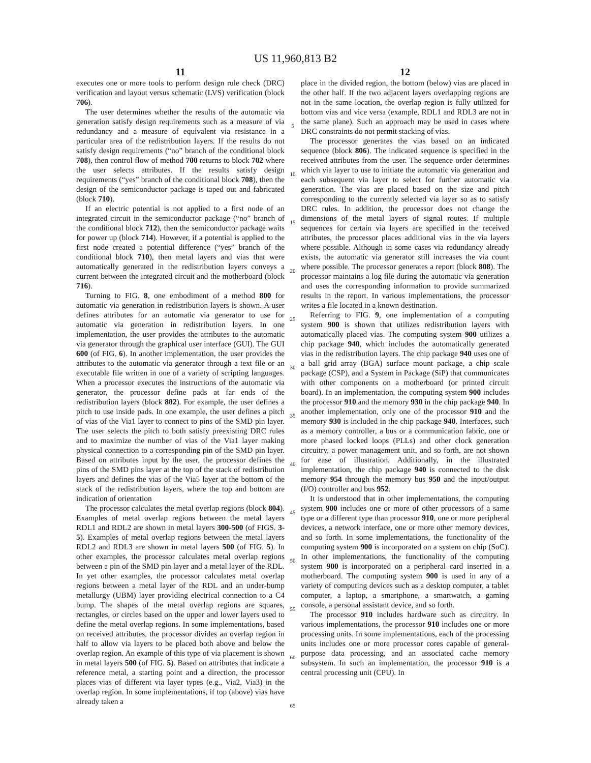US 11,960,813 B2
11
executes one or more tools to perform design rule check (DRC) verification and layout versus schematic (LVS) verification (block 706).
The user determines whether the results of the automatic via generation satisfy design requirements such as a measure of via redundancy and a measure of equivalent via resistance in a particular area of the redistribution layers. If the results do not satisfy design requirements (“no” branch of the conditional block 708), then control flow of method 700 returns to block 702 where the user selects attributes. If the results satisfy design requirements (“yes” branch of the conditional block 708), then the design of the semiconductor package is taped out and fabricated (block 710).
If an electric potential is not applied to a first node of an integrated circuit in the semiconductor package (“no” branch of the conditional block 712), then the semiconductor package waits for power up (block 714). However, if a potential is applied to the first node created a potential difference (“yes” branch of the conditional block 710), then metal layers and vias that were automatically generated in the redistribution layers conveys a current between the integrated circuit and the motherboard (block 716).
Turning to FIG. 8, one embodiment of a method 800 for automatic via generation in redistribution layers is shown. A user defines attributes for an automatic via generator to use for automatic via generation in redistribution layers. In one implementation, the user provides the attributes to the automatic via generator through the graphical user interface (GUI). The GUI 600 (of FIG. 6). In another implementation, the user provides the attributes to the automatic via generator through a text file or an executable file written in one of a variety of scripting languages. When a processor executes the instructions of the automatic via generator, the processor define pads at far ends of the redistribution layers (block 802). For example, the user defines a pitch to use inside pads. In one example, the user defines a pitch of vias of the Via1 layer to connect to pins of the SMD pin layer. The user selects the pitch to both satisfy preexisting DRC rules and to maximize the number of vias of the Via1 layer making physical connection to a corresponding pin of the SMD pin layer. Based on attributes input by the user, the processor defines the pins of the SMD pins layer at the top of the stack of redistribution layers and defines the vias of the Via5 layer at the bottom of the stack of the redistribution layers, where the top and bottom are indication of orientation
The processor calculates the metal overlap regions (block 804). Examples of metal overlap regions between the metal layers RDL1 and RDL2 are shown in metal layers 300-500 (of FIGS. 3-5). Examples of metal overlap regions between the metal layers RDL2 and RDL3 are shown in metal layers 500 (of FIG. 5). In other examples, the processor calculates metal overlap regions between a pin of the SMD pin layer and a metal layer of the RDL. In yet other examples, the processor calculates metal overlap regions between a metal layer of the RDL and an under-bump metallurgy (UBM) layer providing electrical connection to a C4 bump. The shapes of the metal overlap regions are squares, rectangles, or circles based on the upper and lower layers used to define the metal overlap regions. In some implementations, based on received attributes, the processor divides an overlap region in half to allow via layers to be placed both above and below the overlap region. An example of this type of via placement is shown in metal layers 500 (of FIG. 5). Based on attributes that indicate a reference metal, a starting point and a direction, the processor places vias of different via layer types (e.g., Via2, Via3) in the overlap region. In some implementations, if top (above) vias have already taken a
5
10
15
20
25
30
35
40
45
50
55
60
65
12
place in the divided region, the bottom (below) vias are placed in the other half. If the two adjacent layers overlapping regions are not in the same location, the overlap region is fully utilized for bottom vias and vice versa (example, RDL1 and RDL3 are not in the same plane). Such an approach may be used in cases where DRC constraints do not permit stacking of vias.
The processor generates the vias based on an indicated sequence (block 806). The indicated sequence is specified in the received attributes from the user. The sequence order determines which via layer to use to initiate the automatic via generation and each subsequent via layer to select for further automatic via generation. The vias are placed based on the size and pitch corresponding to the currently selected via layer so as to satisfy DRC rules. In addition, the processor does not change the dimensions of the metal layers of signal routes. If multiple sequences for certain via layers are specified in the received attributes, the processor places additional vias in the via layers where possible. Although in some cases via redundancy already exists, the automatic via generator still increases the via count where possible. The processor generates a report (block 808). The processor maintains a log file during the automatic via generation and uses the corresponding information to provide summarized results in the report. In various implementations, the processor writes a file located in a known destination.
Referring to FIG. 9, one implementation of a computing system 900 is shown that utilizes redistribution layers with automatically placed vias. The computing system 900 utilizes a chip package 940, which includes the automatically generated vias in the redistribution layers. The chip package 940 uses one of a ball grid array (BGA) surface mount package, a chip scale package (CSP), and a System in Package (SiP) that communicates with other components on a motherboard (or printed circuit board). In an implementation, the computing system 900 includes the processor 910 and the memory 930 in the chip package 940. In another implementation, only one of the processor 910 and the memory 930 is included in the chip package 940. Interfaces, such as a memory controller, a bus or a communication fabric, one or more phased locked loops (PLLs) and other clock generation circuitry, a power management unit, and so forth, are not shown for ease of illustration. Additionally, in the illustrated implementation, the chip package 940 is connected to the disk memory 954 through the memory bus 950 and the input/output (I/O) controller and bus 952.
It is understood that in other implementations, the computing system 900 includes one or more of other processors of a same type or a different type than processor 910, one or more peripheral devices, a network interface, one or more other memory devices, and so forth. In some implementations, the functionality of the computing system 900 is incorporated on a system on chip (SoC). In other implementations, the functionality of the computing system 900 is incorporated on a peripheral card inserted in a motherboard. The computing system 900 is used in any of a variety of computing devices such as a desktop computer, a tablet computer, a laptop, a smartphone, a smartwatch, a gaming console, a personal assistant device, and so forth.
The processor 910 includes hardware such as circuitry. In various implementations, the processor 910 includes one or more processing units. In some implementations, each of the processing units includes one or more processor cores capable of general-purpose data processing, and an associated cache memory subsystem. In such an implementation, the processor 910 is a central processing unit (CPU). In